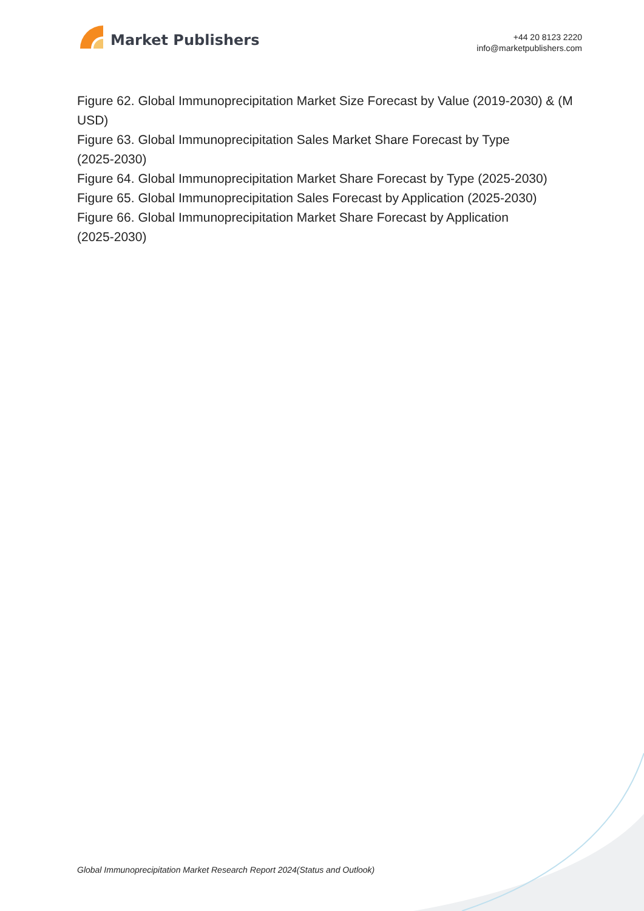Market Publishers
+44 20 8123 2220
info@marketpublishers.com
Figure 62. Global Immunoprecipitation Market Size Forecast by Value (2019-2030) & (M USD)
Figure 63. Global Immunoprecipitation Sales Market Share Forecast by Type
(2025-2030)
Figure 64. Global Immunoprecipitation Market Share Forecast by Type (2025-2030)
Figure 65. Global Immunoprecipitation Sales Forecast by Application (2025-2030)
Figure 66. Global Immunoprecipitation Market Share Forecast by Application
(2025-2030)
Global Immunoprecipitation Market Research Report 2024(Status and Outlook)